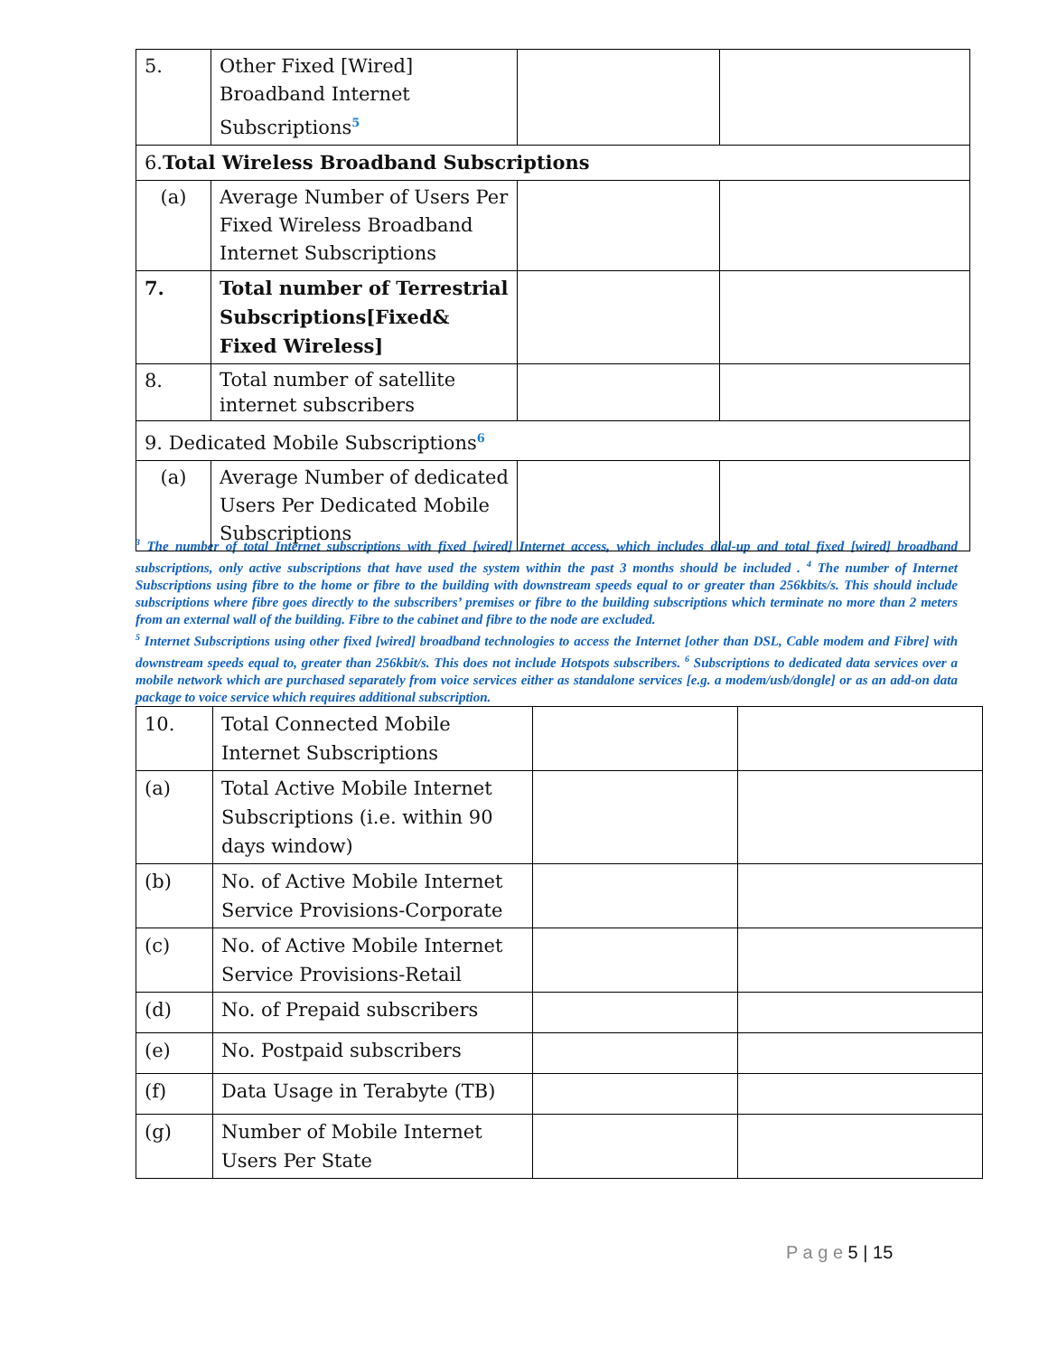| 5. | Other Fixed [Wired] Broadband Internet Subscriptions<sup>5</sup> | | |
| 6. Total Wireless Broadband Subscriptions | | | |
| (a) | Average Number of Users Per Fixed Wireless Broadband Internet Subscriptions | | |
| 7. | Total number of Terrestrial Subscriptions[Fixed& Fixed Wireless] | | |
| 8. | Total number of satellite internet subscribers | | |
| 9. Dedicated Mobile Subscriptions<sup>6</sup> | | | |
| (a) | Average Number of dedicated Users Per Dedicated Mobile Subscriptions | | |
<sup>3</sup> The number of total Internet subscriptions with fixed [wired] Internet access, which includes dial-up and total fixed [wired] broadband subscriptions, only active subscriptions that have used the system within the past 3 months should be included . <sup>4</sup> The number of Internet Subscriptions using fibre to the home or fibre to the building with downstream speeds equal to or greater than 256kbits/s. This should include subscriptions where fibre goes directly to the subscribers’ premises or fibre to the building subscriptions which terminate no more than 2 meters from an external wall of the building. Fibre to the cabinet and fibre to the node are excluded.
<sup>5</sup> Internet Subscriptions using other fixed [wired] broadband technologies to access the Internet [other than DSL, Cable modem and Fibre] with downstream speeds equal to, greater than 256kbit/s. This does not include Hotspots subscribers. <sup>6</sup> Subscriptions to dedicated data services over a mobile network which are purchased separately from voice services either as standalone services [e.g. a modem/usb/dongle] or as an add-on data package to voice service which requires additional subscription.
| 10. | Total Connected Mobile Internet Subscriptions | | |
| (a) | Total Active Mobile Internet Subscriptions (i.e. within 90 days window) | | |
| (b) | No. of Active Mobile Internet Service Provisions-Corporate | | |
| (c) | No. of Active Mobile Internet Service Provisions-Retail | | |
| (d) | No. of Prepaid subscribers | | |
| (e) | No. Postpaid subscribers | | |
| (f) | Data Usage in Terabyte (TB) | | |
| (g) | Number of Mobile Internet Users Per State | | |
P a g e 5 | 15